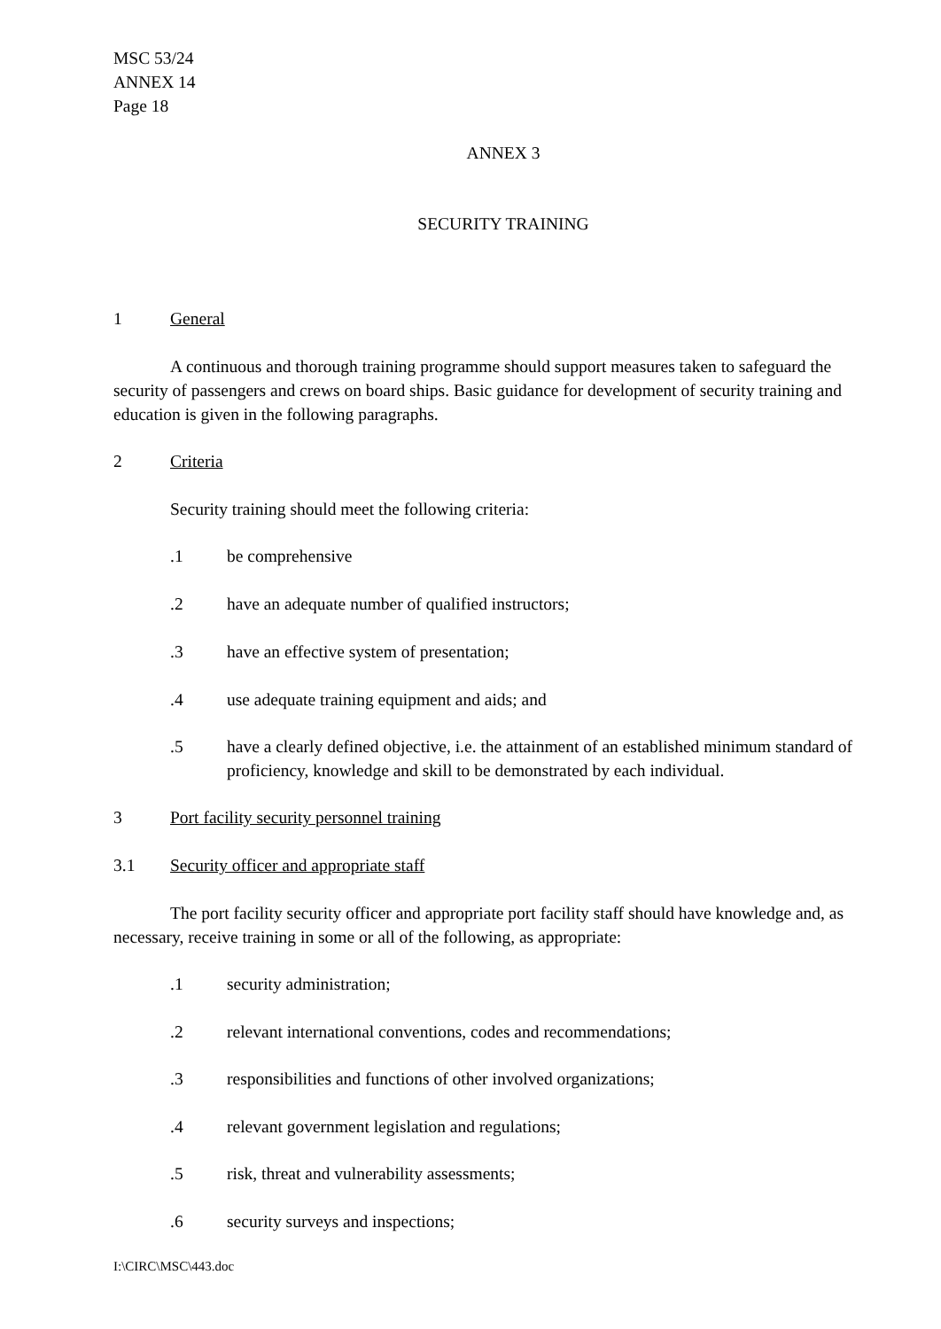MSC 53/24
ANNEX 14
Page 18
ANNEX 3
SECURITY TRAINING
1 General
A continuous and thorough training programme should support measures taken to safeguard the security of passengers and crews on board ships. Basic guidance for development of security training and education is given in the following paragraphs.
2 Criteria
Security training should meet the following criteria:
.1 be comprehensive
.2 have an adequate number of qualified instructors;
.3 have an effective system of presentation;
.4 use adequate training equipment and aids; and
.5 have a clearly defined objective, i.e. the attainment of an established minimum standard of proficiency, knowledge and skill to be demonstrated by each individual.
3 Port facility security personnel training
3.1 Security officer and appropriate staff
The port facility security officer and appropriate port facility staff should have knowledge and, as necessary, receive training in some or all of the following, as appropriate:
.1 security administration;
.2 relevant international conventions, codes and recommendations;
.3 responsibilities and functions of other involved organizations;
.4 relevant government legislation and regulations;
.5 risk, threat and vulnerability assessments;
.6 security surveys and inspections;
I:\CIRC\MSC\443.doc